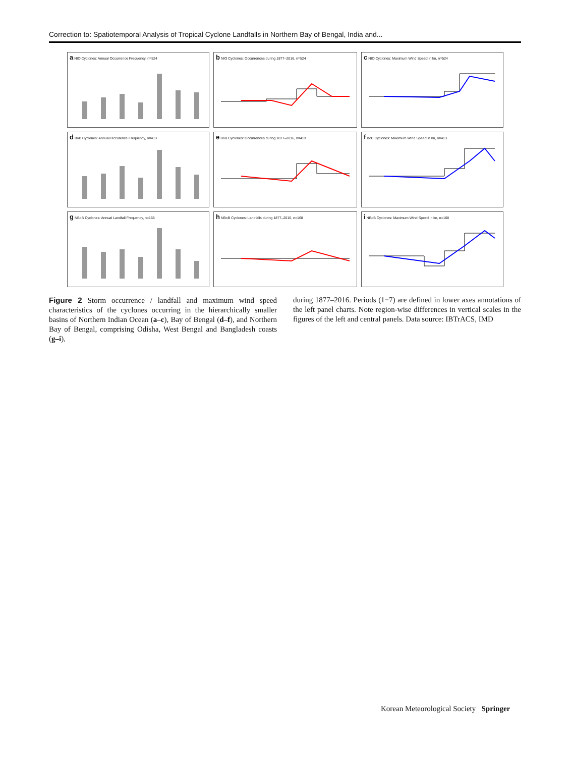Correction to: Spatiotemporal Analysis of Tropical Cyclone Landfalls in Northern Bay of Bengal, India and...
a NIO Cyclones: Annual Occurrence Frequency, n=524
b NIO Cyclones: Occurrences during 1877–2016, n=524
c NIO Cyclones: Maximum Wind Speed in kn, n=524
d BoB Cyclones: Annual Occurence Frequency, n=413
e BoB Cyclones: Occurrences during 1877–2016, n=413
f BoB Cyclones: Maximum Wind Speed in kn, n=413
g NBoB Cyclones: Annual Landfall Frequency, n=168
h NBoB Cyclones: Landfalls during 1877–2016, n=168
i NBoB Cyclones: Maximum Wind Speed in kn, n=168
Figure 2 Storm occurrence / landfall and maximum wind speed characteristics of the cyclones occurring in the hierarchically smaller basins of Northern Indian Ocean (a–c), Bay of Bengal (d–f), and Northern Bay of Bengal, comprising Odisha, West Bengal and Bangladesh coasts (g–i),
during 1877–2016. Periods (1−7) are defined in lower axes annotations of the left panel charts. Note region-wise differences in vertical scales in the figures of the left and central panels. Data source: IBTrACS, IMD
Korean Meteorological Society Springer